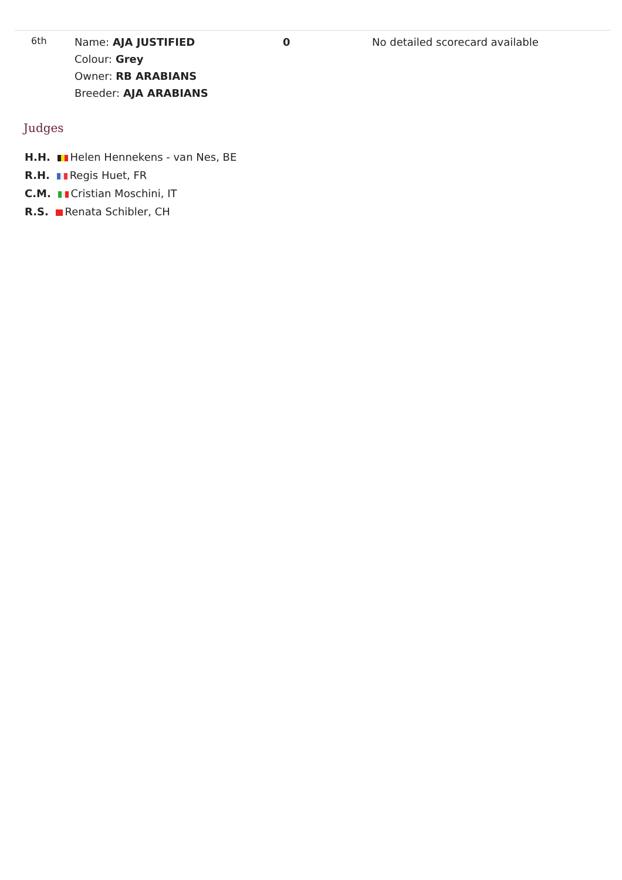| 6th | Name: AJA JUSTIFIED Colour: Grey Owner: RB ARABIANS Breeder: AJA ARABIANS | 0 | No detailed scorecard available |
Judges
H.H. Helen Hennekens - van Nes, BE
R.H. Regis Huet, FR
C.M. Cristian Moschini, IT
R.S. Renata Schibler, CH